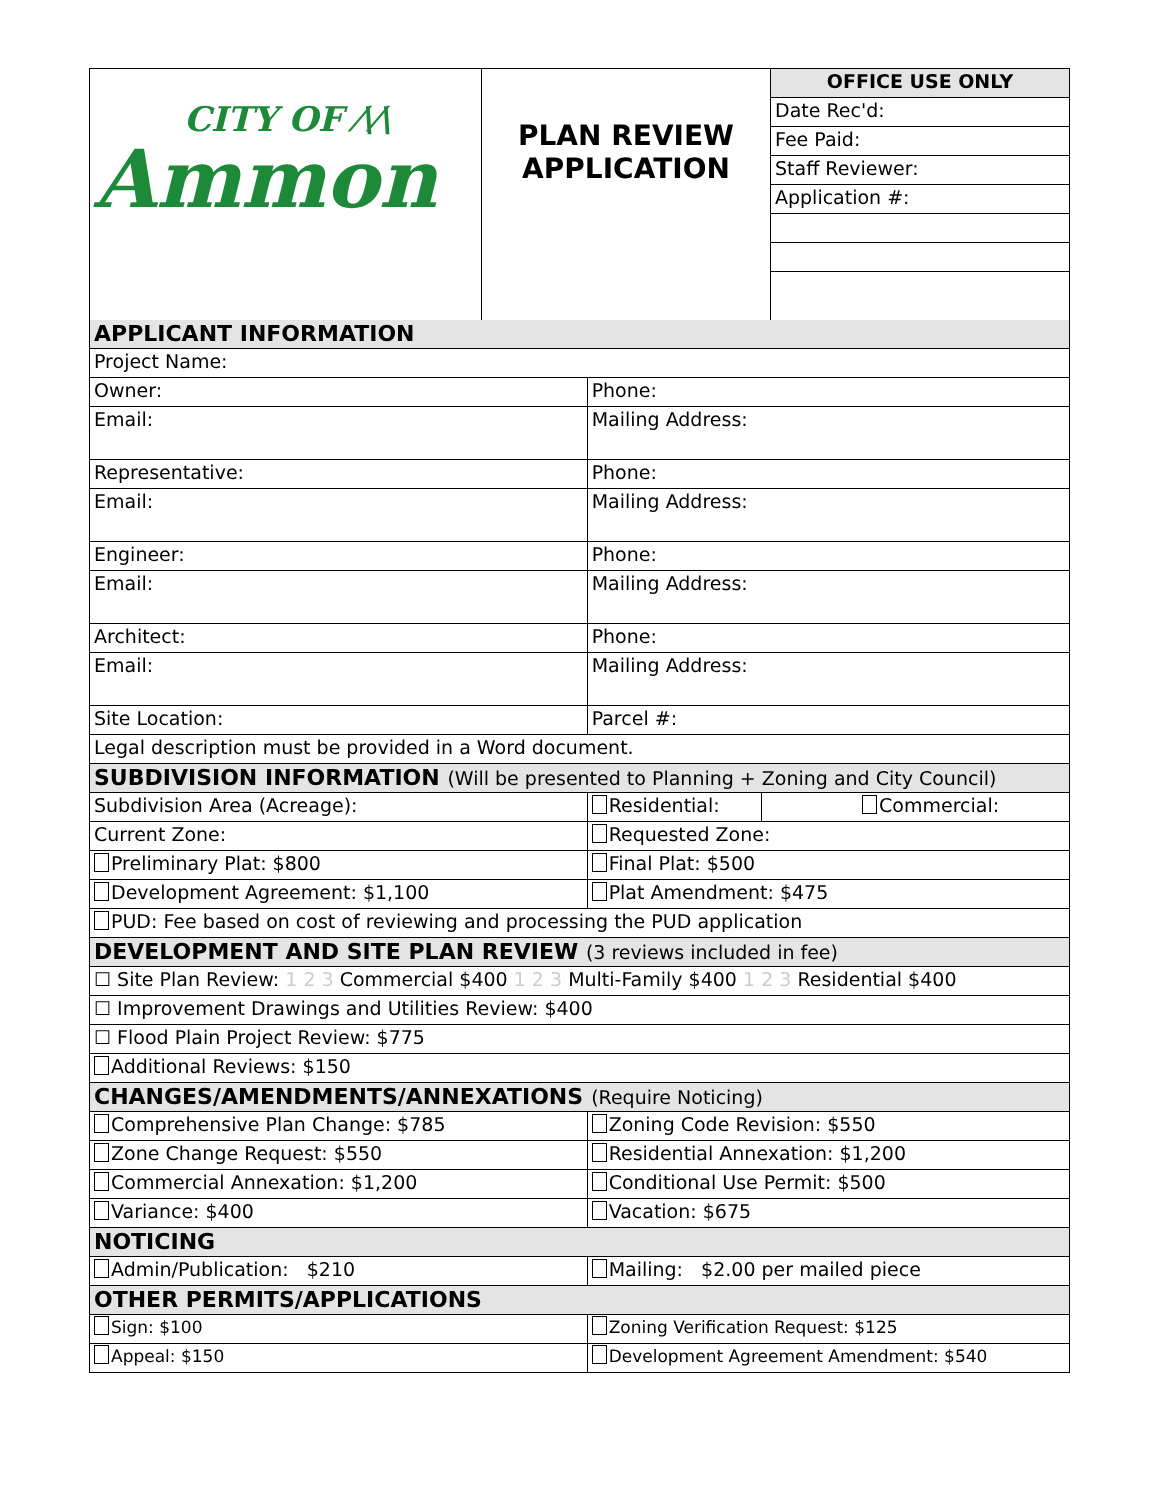| CITY OF ⁄\⁄\ Ammon | PLAN REVIEW APPLICATION | / OFFICE USE ONLY / / Date Rec'd: / / Fee Paid: / / Staff Reviewer: / / Application #: / |
| APPLICANT INFORMATION | | |
| Project Name: | | |
| Owner: | Phone: | |
| Email: | Mailing Address: | |
| Representative: | Phone: | |
| Email: | Mailing Address: | |
| Engineer: | Phone: | |
| Email: | Mailing Address: | |
| Architect: | Phone: | |
| Email: | Mailing Address: | |
| Site Location: | Parcel #: | |
| Legal description must be provided in a Word document. | | |
| SUBDIVISION INFORMATION (Will be presented to Planning + Zoning and City Council) | | |
| Subdivision Area (Acreage): | Residential: | Commercial: |
| Current Zone: | Requested Zone: | |
| Preliminary Plat: $800 | Final Plat: $500 | |
| Development Agreement: $1,100 | Plat Amendment: $475 | |
| PUD: Fee based on cost of reviewing and processing the PUD application | | |
| DEVELOPMENT AND SITE PLAN REVIEW (3 reviews included in fee) | | |
| ☐ Site Plan Review: 1 2 3 Commercial $400 1 2 3 Multi-Family $400 1 2 3 Residential $400 | | |
| ☐ Improvement Drawings and Utilities Review: $400 | | |
| ☐ Flood Plain Project Review: $775 | | |
| Additional Reviews: $150 | | |
| CHANGES/AMENDMENTS/ANNEXATIONS | (Require Noticing) | |
| Comprehensive Plan Change: $785 | Zoning Code Revision: $550 | |
| Zone Change Request: $550 | Residential Annexation: $1,200 | |
| Commercial Annexation: $1,200 | Conditional Use Permit: $500 | |
| Variance: $400 | Vacation: $675 | |
| NOTICING | | |
| Admin/Publication: $210 | Mailing: $2.00 per mailed piece | |
| OTHER PERMITS/APPLICATIONS | | |
| Sign: $100 | Zoning Verification Request: $125 | |
| Appeal: $150 | Development Agreement Amendment: $540 | |